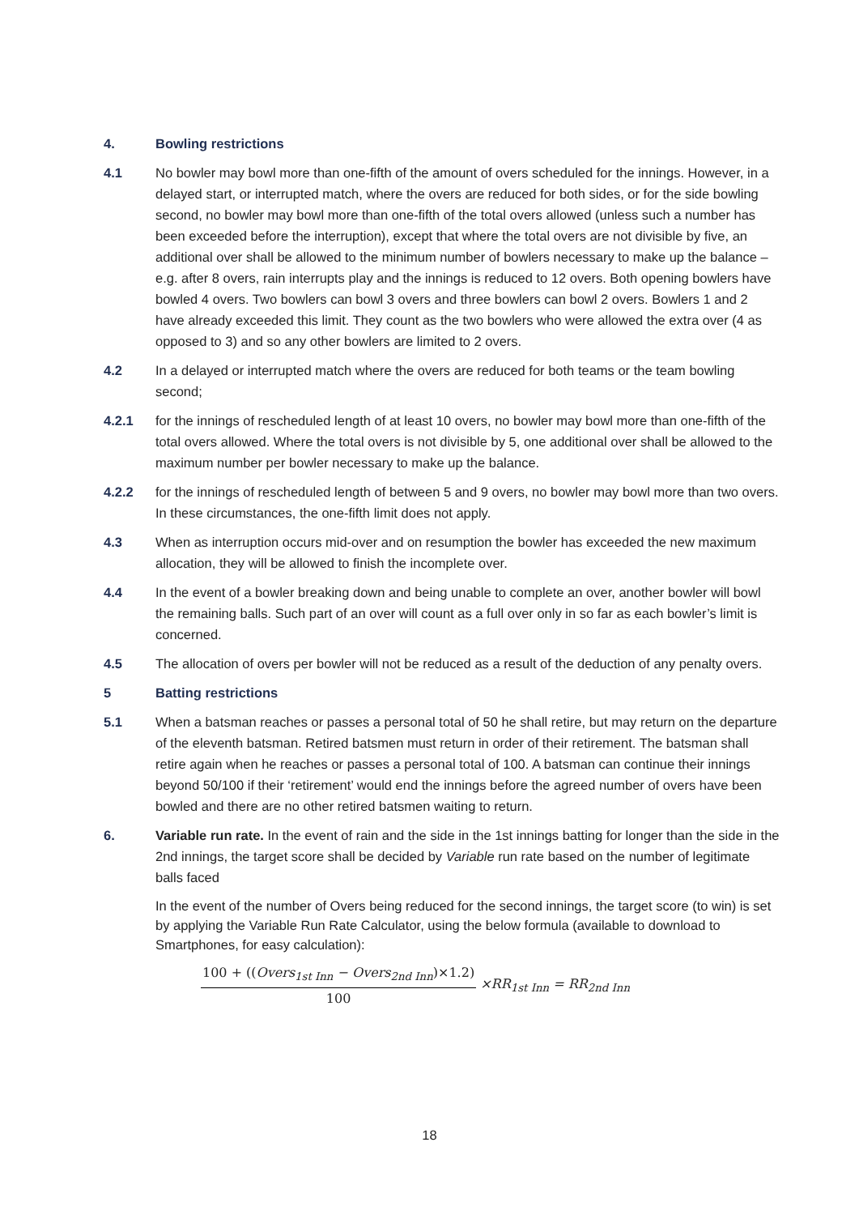4. Bowling restrictions
4.1 No bowler may bowl more than one-fifth of the amount of overs scheduled for the innings. However, in a delayed start, or interrupted match, where the overs are reduced for both sides, or for the side bowling second, no bowler may bowl more than one-fifth of the total overs allowed (unless such a number has been exceeded before the interruption), except that where the total overs are not divisible by five, an additional over shall be allowed to the minimum number of bowlers necessary to make up the balance – e.g. after 8 overs, rain interrupts play and the innings is reduced to 12 overs. Both opening bowlers have bowled 4 overs. Two bowlers can bowl 3 overs and three bowlers can bowl 2 overs. Bowlers 1 and 2 have already exceeded this limit. They count as the two bowlers who were allowed the extra over (4 as opposed to 3) and so any other bowlers are limited to 2 overs.
4.2 In a delayed or interrupted match where the overs are reduced for both teams or the team bowling second;
4.2.1 for the innings of rescheduled length of at least 10 overs, no bowler may bowl more than one-fifth of the total overs allowed. Where the total overs is not divisible by 5, one additional over shall be allowed to the maximum number per bowler necessary to make up the balance.
4.2.2 for the innings of rescheduled length of between 5 and 9 overs, no bowler may bowl more than two overs. In these circumstances, the one-fifth limit does not apply.
4.3 When as interruption occurs mid-over and on resumption the bowler has exceeded the new maximum allocation, they will be allowed to finish the incomplete over.
4.4 In the event of a bowler breaking down and being unable to complete an over, another bowler will bowl the remaining balls. Such part of an over will count as a full over only in so far as each bowler’s limit is concerned.
4.5 The allocation of overs per bowler will not be reduced as a result of the deduction of any penalty overs.
5 Batting restrictions
5.1 When a batsman reaches or passes a personal total of 50 he shall retire, but may return on the departure of the eleventh batsman. Retired batsmen must return in order of their retirement. The batsman shall retire again when he reaches or passes a personal total of 100. A batsman can continue their innings beyond 50/100 if their ‘retirement’ would end the innings before the agreed number of overs have been bowled and there are no other retired batsmen waiting to return.
6. Variable run rate. In the event of rain and the side in the 1st innings batting for longer than the side in the 2nd innings, the target score shall be decided by Variable run rate based on the number of legitimate balls faced
In the event of the number of Overs being reduced for the second innings, the target score (to win) is set by applying the Variable Run Rate Calculator, using the below formula (available to download to Smartphones, for easy calculation):
100 + ((Overs<sub>1st Inn</sub> − Overs<sub>2nd Inn</sub>)×1.2) 100 ×RR<sub>1st Inn</sub> = RR<sub>2nd Inn</sub>
18